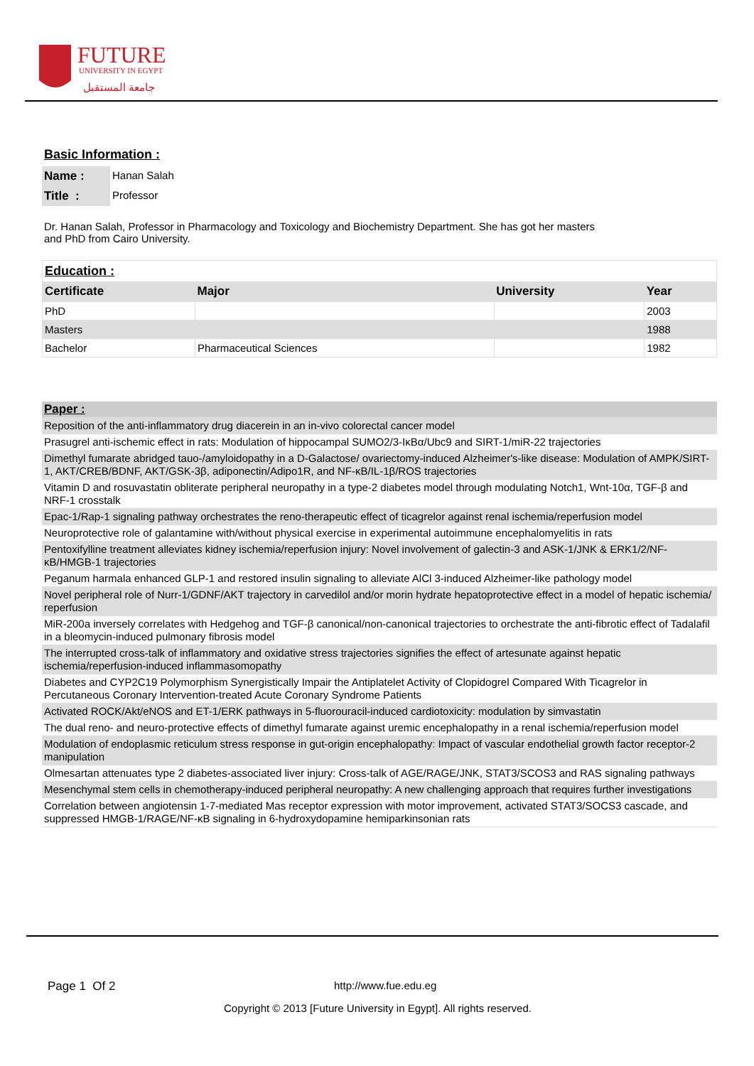FUTURE
UNIVERSITY IN EGYPT
جامعة المستقبل
Basic Information :
| Name : | Hanan Salah |
| Title : | Professor |
Dr. Hanan Salah, Professor in Pharmacology and Toxicology and Biochemistry Department. She has got her masters and PhD from Cairo University.
| Education : | | | |
| Certificate | Major | University | Year |
| PhD | | | 2003 |
| Masters | | | 1988 |
| Bachelor | Pharmaceutical Sciences | | 1982 |
| Paper : |
| Reposition of the anti-inflammatory drug diacerein in an in-vivo colorectal cancer model |
| Prasugrel anti-ischemic effect in rats: Modulation of hippocampal SUMO2/3-IκBα/Ubc9 and SIRT-1/miR-22 trajectories |
| Dimethyl fumarate abridged tauo-/amyloidopathy in a D-Galactose/ ovariectomy-induced Alzheimer's-like disease: Modulation of AMPK/SIRT-1, AKT/CREB/BDNF, AKT/GSK-3β, adiponectin/Adipo1R, and NF-κB/IL-1β/ROS trajectories |
| Vitamin D and rosuvastatin obliterate peripheral neuropathy in a type-2 diabetes model through modulating Notch1, Wnt-10α, TGF-β and NRF-1 crosstalk |
| Epac-1/Rap-1 signaling pathway orchestrates the reno-therapeutic effect of ticagrelor against renal ischemia/reperfusion model |
| Neuroprotective role of galantamine with/without physical exercise in experimental autoimmune encephalomyelitis in rats |
| Pentoxifylline treatment alleviates kidney ischemia/reperfusion injury: Novel involvement of galectin-3 and ASK-1/JNK & ERK1/2/NF-κB/HMGB-1 trajectories |
| Peganum harmala enhanced GLP-1 and restored insulin signaling to alleviate AlCl 3-induced Alzheimer-like pathology model |
| Novel peripheral role of Nurr-1/GDNF/AKT trajectory in carvedilol and/or morin hydrate hepatoprotective effect in a model of hepatic ischemia/ reperfusion |
| MiR-200a inversely correlates with Hedgehog and TGF-β canonical/non-canonical trajectories to orchestrate the anti-fibrotic effect of Tadalafil in a bleomycin-induced pulmonary fibrosis model |
| The interrupted cross-talk of inflammatory and oxidative stress trajectories signifies the effect of artesunate against hepatic ischemia/reperfusion-induced inflammasomopathy |
| Diabetes and CYP2C19 Polymorphism Synergistically Impair the Antiplatelet Activity of Clopidogrel Compared With Ticagrelor in Percutaneous Coronary Intervention-treated Acute Coronary Syndrome Patients |
| Activated ROCK/Akt/eNOS and ET-1/ERK pathways in 5-fluorouracil-induced cardiotoxicity: modulation by simvastatin |
| The dual reno- and neuro-protective effects of dimethyl fumarate against uremic encephalopathy in a renal ischemia/reperfusion model |
| Modulation of endoplasmic reticulum stress response in gut-origin encephalopathy: Impact of vascular endothelial growth factor receptor-2 manipulation |
| Olmesartan attenuates type 2 diabetes-associated liver injury: Cross-talk of AGE/RAGE/JNK, STAT3/SCOS3 and RAS signaling pathways |
| Mesenchymal stem cells in chemotherapy-induced peripheral neuropathy: A new challenging approach that requires further investigations |
| Correlation between angiotensin 1-7-mediated Mas receptor expression with motor improvement, activated STAT3/SOCS3 cascade, and suppressed HMGB-1/RAGE/NF-κB signaling in 6-hydroxydopamine hemiparkinsonian rats |
Page 1 Of 2 http://www.fue.edu.eg
Copyright © 2013 [Future University in Egypt]. All rights reserved.